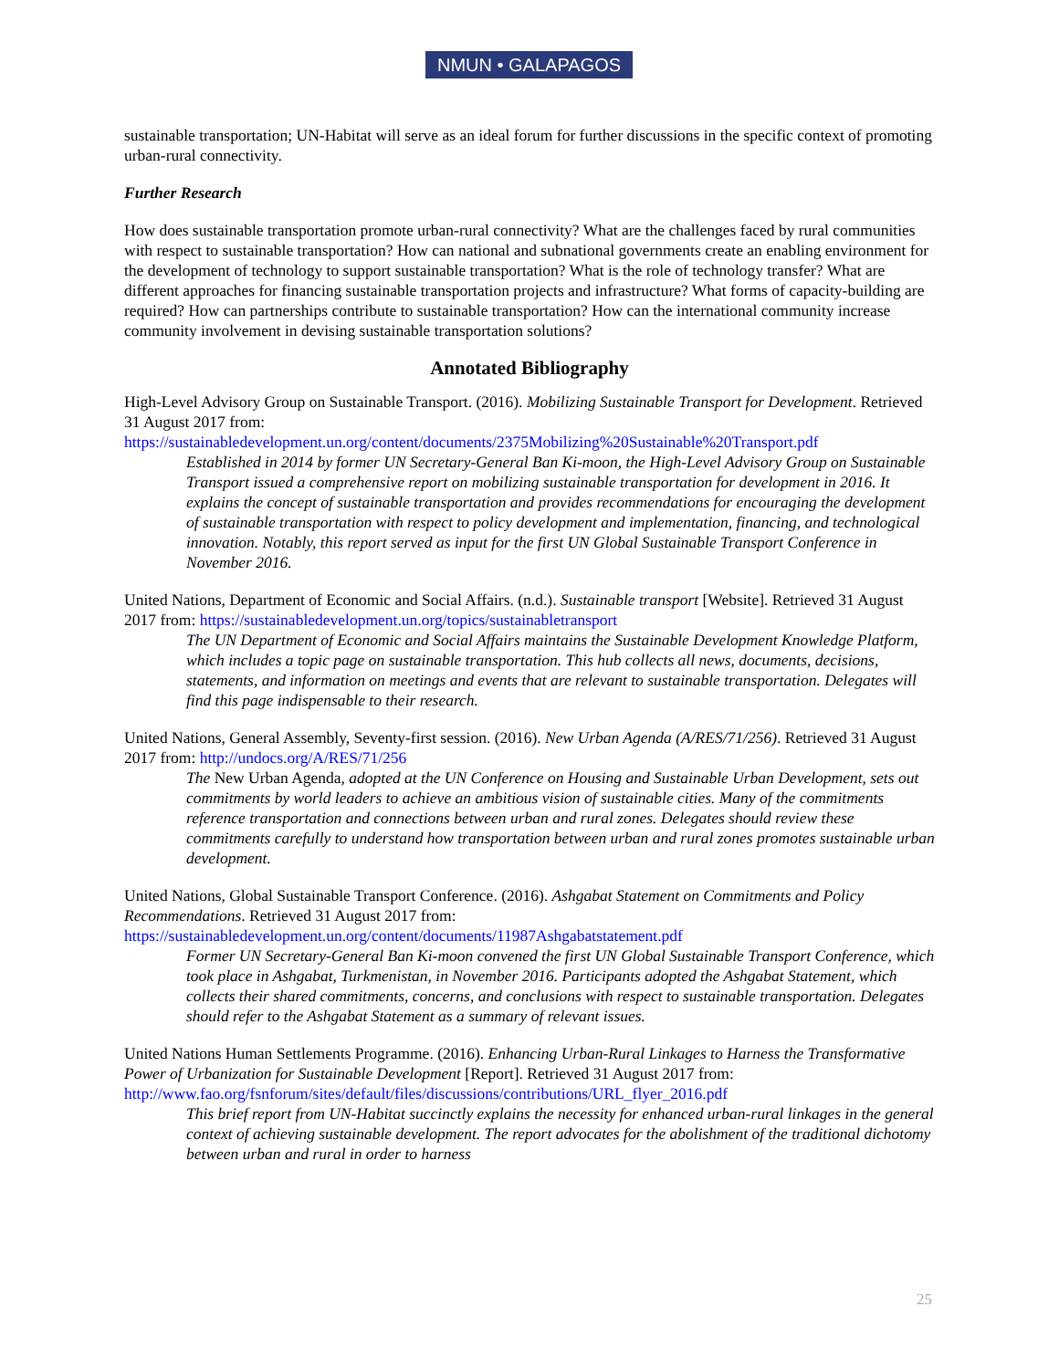NMUN • GALAPAGOS
sustainable transportation; UN-Habitat will serve as an ideal forum for further discussions in the specific context of promoting urban-rural connectivity.
Further Research
How does sustainable transportation promote urban-rural connectivity? What are the challenges faced by rural communities with respect to sustainable transportation? How can national and subnational governments create an enabling environment for the development of technology to support sustainable transportation? What is the role of technology transfer? What are different approaches for financing sustainable transportation projects and infrastructure? What forms of capacity-building are required? How can partnerships contribute to sustainable transportation? How can the international community increase community involvement in devising sustainable transportation solutions?
Annotated Bibliography
High-Level Advisory Group on Sustainable Transport. (2016). Mobilizing Sustainable Transport for Development. Retrieved 31 August 2017 from: https://sustainabledevelopment.un.org/content/documents/2375Mobilizing%20Sustainable%20Transport.pdf
Established in 2014 by former UN Secretary-General Ban Ki-moon, the High-Level Advisory Group on Sustainable Transport issued a comprehensive report on mobilizing sustainable transportation for development in 2016. It explains the concept of sustainable transportation and provides recommendations for encouraging the development of sustainable transportation with respect to policy development and implementation, financing, and technological innovation. Notably, this report served as input for the first UN Global Sustainable Transport Conference in November 2016.
United Nations, Department of Economic and Social Affairs. (n.d.). Sustainable transport [Website]. Retrieved 31 August 2017 from: https://sustainabledevelopment.un.org/topics/sustainabletransport
The UN Department of Economic and Social Affairs maintains the Sustainable Development Knowledge Platform, which includes a topic page on sustainable transportation. This hub collects all news, documents, decisions, statements, and information on meetings and events that are relevant to sustainable transportation. Delegates will find this page indispensable to their research.
United Nations, General Assembly, Seventy-first session. (2016). New Urban Agenda (A/RES/71/256). Retrieved 31 August 2017 from: http://undocs.org/A/RES/71/256
The New Urban Agenda, adopted at the UN Conference on Housing and Sustainable Urban Development, sets out commitments by world leaders to achieve an ambitious vision of sustainable cities. Many of the commitments reference transportation and connections between urban and rural zones. Delegates should review these commitments carefully to understand how transportation between urban and rural zones promotes sustainable urban development.
United Nations, Global Sustainable Transport Conference. (2016). Ashgabat Statement on Commitments and Policy Recommendations. Retrieved 31 August 2017 from: https://sustainabledevelopment.un.org/content/documents/11987Ashgabatstatement.pdf
Former UN Secretary-General Ban Ki-moon convened the first UN Global Sustainable Transport Conference, which took place in Ashgabat, Turkmenistan, in November 2016. Participants adopted the Ashgabat Statement, which collects their shared commitments, concerns, and conclusions with respect to sustainable transportation. Delegates should refer to the Ashgabat Statement as a summary of relevant issues.
United Nations Human Settlements Programme. (2016). Enhancing Urban-Rural Linkages to Harness the Transformative Power of Urbanization for Sustainable Development [Report]. Retrieved 31 August 2017 from: http://www.fao.org/fsnforum/sites/default/files/discussions/contributions/URL_flyer_2016.pdf
This brief report from UN-Habitat succinctly explains the necessity for enhanced urban-rural linkages in the general context of achieving sustainable development. The report advocates for the abolishment of the traditional dichotomy between urban and rural in order to harness
25